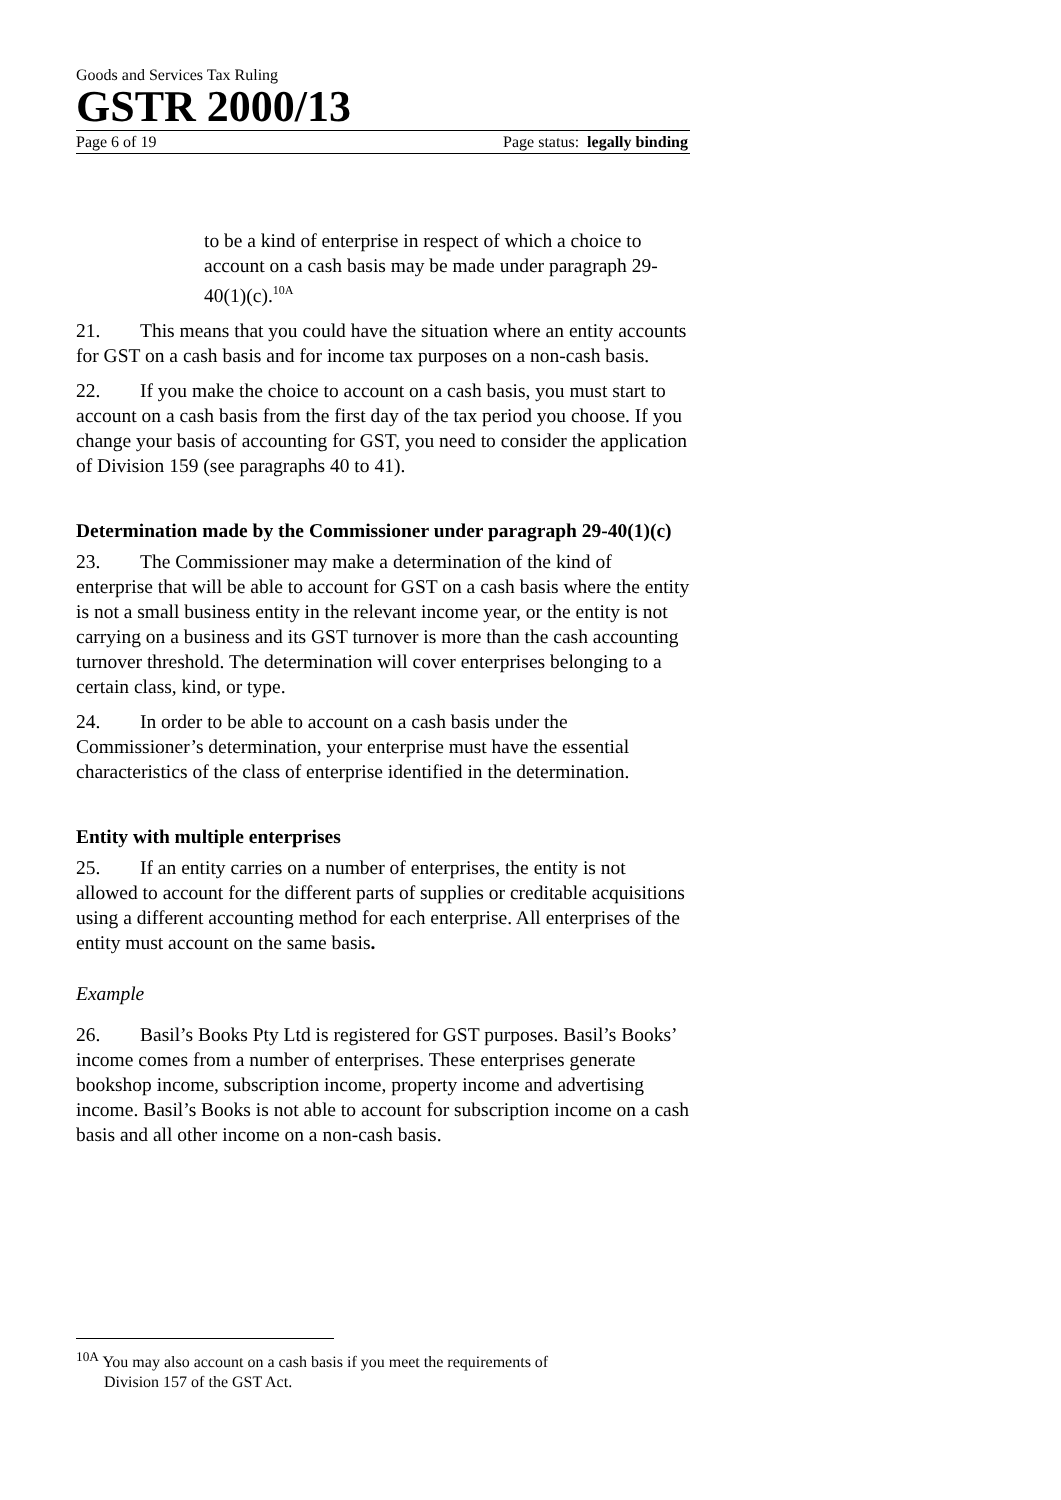Goods and Services Tax Ruling
GSTR 2000/13
Page 6 of 19 Page status: legally binding
to be a kind of enterprise in respect of which a choice to account on a cash basis may be made under paragraph 29-40(1)(c).<sup>10A</sup>
21. This means that you could have the situation where an entity accounts for GST on a cash basis and for income tax purposes on a non-cash basis.
22. If you make the choice to account on a cash basis, you must start to account on a cash basis from the first day of the tax period you choose. If you change your basis of accounting for GST, you need to consider the application of Division 159 (see paragraphs 40 to 41).
Determination made by the Commissioner under paragraph 29-40(1)(c)
23. The Commissioner may make a determination of the kind of enterprise that will be able to account for GST on a cash basis where the entity is not a small business entity in the relevant income year, or the entity is not carrying on a business and its GST turnover is more than the cash accounting turnover threshold. The determination will cover enterprises belonging to a certain class, kind, or type.
24. In order to be able to account on a cash basis under the Commissioner’s determination, your enterprise must have the essential characteristics of the class of enterprise identified in the determination.
Entity with multiple enterprises
25. If an entity carries on a number of enterprises, the entity is not allowed to account for the different parts of supplies or creditable acquisitions using a different accounting method for each enterprise. All enterprises of the entity must account on the same basis.
Example
26. Basil’s Books Pty Ltd is registered for GST purposes. Basil’s Books’ income comes from a number of enterprises. These enterprises generate bookshop income, subscription income, property income and advertising income. Basil’s Books is not able to account for subscription income on a cash basis and all other income on a non-cash basis.
<sup>10A</sup> You may also account on a cash basis if you meet the requirements of
Division 157 of the GST Act.